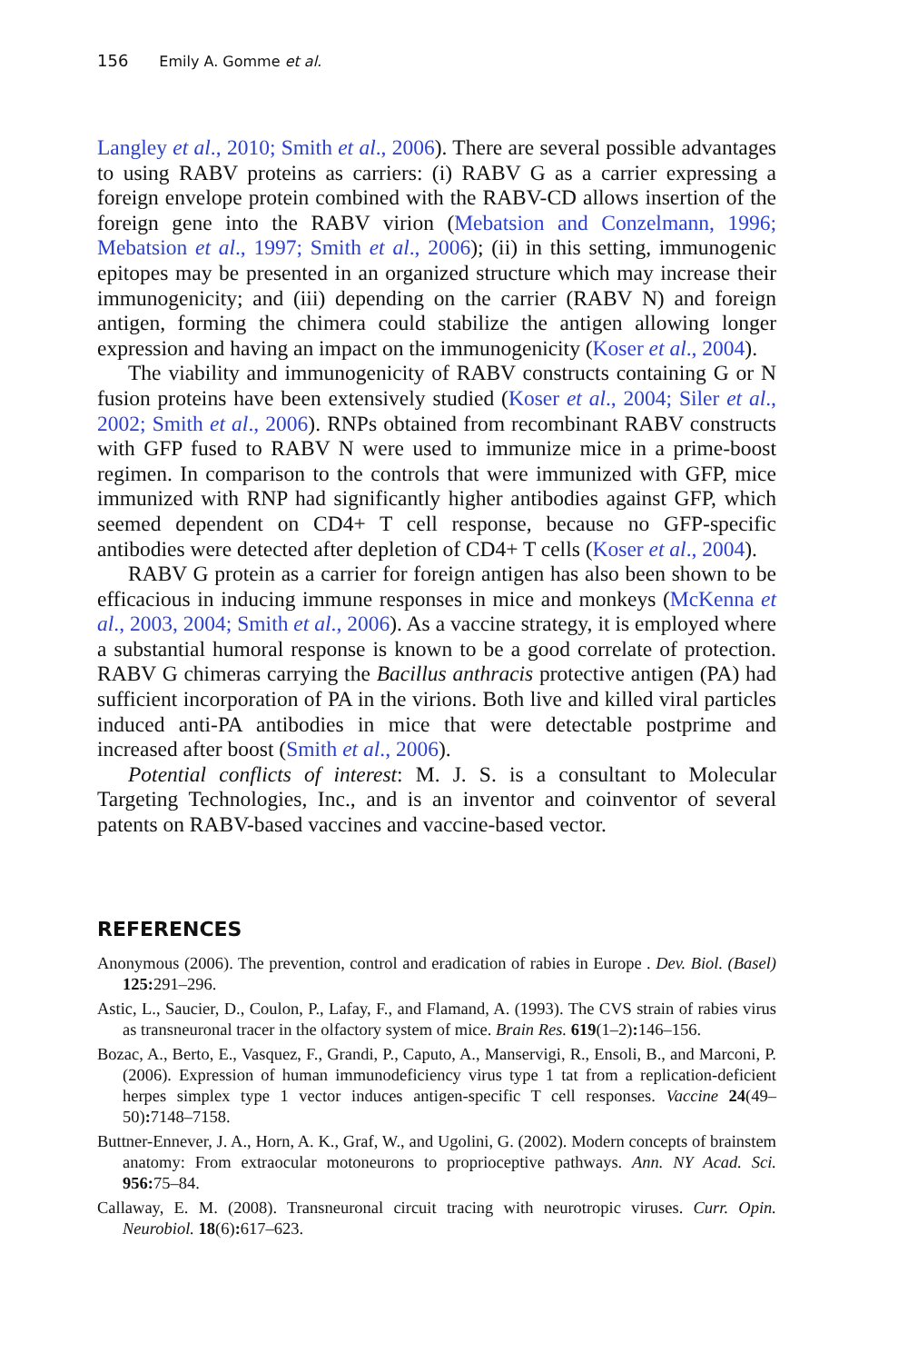156 Emily A. Gomme et al.
Langley et al., 2010; Smith et al., 2006). There are several possible advantages to using RABV proteins as carriers: (i) RABV G as a carrier expressing a foreign envelope protein combined with the RABV-CD allows insertion of the foreign gene into the RABV virion (Mebatsion and Conzelmann, 1996; Mebatsion et al., 1997; Smith et al., 2006); (ii) in this setting, immunogenic epitopes may be presented in an organized structure which may increase their immunogenicity; and (iii) depending on the carrier (RABV N) and foreign antigen, forming the chimera could stabilize the antigen allowing longer expression and having an impact on the immunogenicity (Koser et al., 2004).
The viability and immunogenicity of RABV constructs containing G or N fusion proteins have been extensively studied (Koser et al., 2004; Siler et al., 2002; Smith et al., 2006). RNPs obtained from recombinant RABV constructs with GFP fused to RABV N were used to immunize mice in a prime-boost regimen. In comparison to the controls that were immunized with GFP, mice immunized with RNP had significantly higher antibodies against GFP, which seemed dependent on CD4+ T cell response, because no GFP-specific antibodies were detected after depletion of CD4+ T cells (Koser et al., 2004).
RABV G protein as a carrier for foreign antigen has also been shown to be efficacious in inducing immune responses in mice and monkeys (McKenna et al., 2003, 2004; Smith et al., 2006). As a vaccine strategy, it is employed where a substantial humoral response is known to be a good correlate of protection. RABV G chimeras carrying the Bacillus anthracis protective antigen (PA) had sufficient incorporation of PA in the virions. Both live and killed viral particles induced anti-PA antibodies in mice that were detectable postprime and increased after boost (Smith et al., 2006).
Potential conflicts of interest: M. J. S. is a consultant to Molecular Targeting Technologies, Inc., and is an inventor and coinventor of several patents on RABV-based vaccines and vaccine-based vector.
REFERENCES
Anonymous (2006). The prevention, control and eradication of rabies in Europe . Dev. Biol. (Basel) 125: 291–296.
Astic, L., Saucier, D., Coulon, P., Lafay, F., and Flamand, A. (1993). The CVS strain of rabies virus as transneuronal tracer in the olfactory system of mice. Brain Res. 619(1–2): 146–156.
Bozac, A., Berto, E., Vasquez, F., Grandi, P., Caputo, A., Manservigi, R., Ensoli, B., and Marconi, P. (2006). Expression of human immunodeficiency virus type 1 tat from a replication-deficient herpes simplex type 1 vector induces antigen-specific T cell responses. Vaccine 24(49–50): 7148–7158.
Buttner-Ennever, J. A., Horn, A. K., Graf, W., and Ugolini, G. (2002). Modern concepts of brainstem anatomy: From extraocular motoneurons to proprioceptive pathways. Ann. NY Acad. Sci. 956: 75–84.
Callaway, E. M. (2008). Transneuronal circuit tracing with neurotropic viruses. Curr. Opin. Neurobiol. 18(6): 617–623.